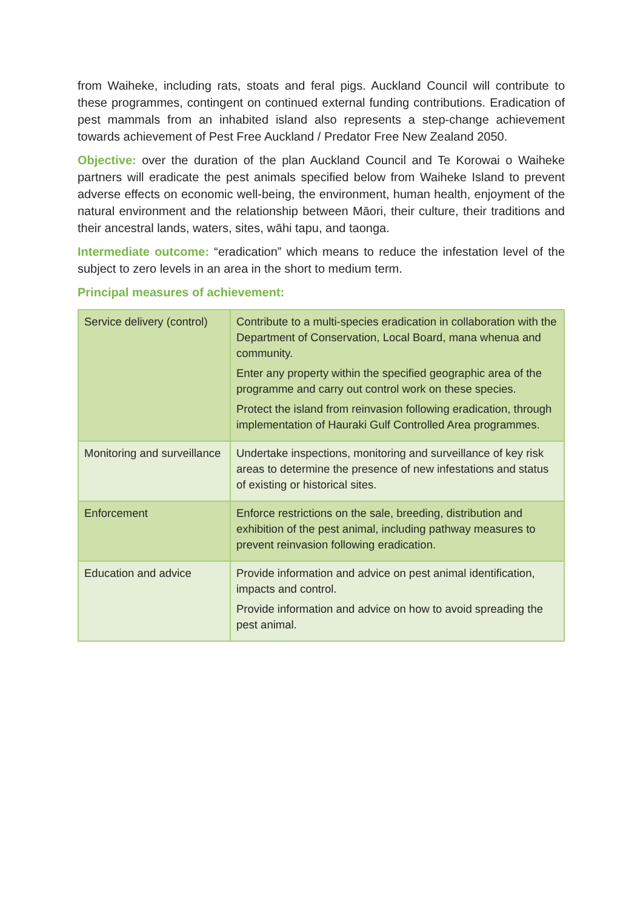from Waiheke, including rats, stoats and feral pigs. Auckland Council will contribute to these programmes, contingent on continued external funding contributions. Eradication of pest mammals from an inhabited island also represents a step-change achievement towards achievement of Pest Free Auckland / Predator Free New Zealand 2050.
Objective: over the duration of the plan Auckland Council and Te Korowai o Waiheke partners will eradicate the pest animals specified below from Waiheke Island to prevent adverse effects on economic well-being, the environment, human health, enjoyment of the natural environment and the relationship between Māori, their culture, their traditions and their ancestral lands, waters, sites, wāhi tapu, and taonga.
Intermediate outcome: “eradication” which means to reduce the infestation level of the subject to zero levels in an area in the short to medium term.
Principal measures of achievement:
| Service delivery (control) | Contribute to a multi-species eradication in collaboration with the Department of Conservation, Local Board, mana whenua and community. Enter any property within the specified geographic area of the programme and carry out control work on these species. Protect the island from reinvasion following eradication, through implementation of Hauraki Gulf Controlled Area programmes. |
| Monitoring and surveillance | Undertake inspections, monitoring and surveillance of key risk areas to determine the presence of new infestations and status of existing or historical sites. |
| Enforcement | Enforce restrictions on the sale, breeding, distribution and exhibition of the pest animal, including pathway measures to prevent reinvasion following eradication. |
| Education and advice | Provide information and advice on pest animal identification, impacts and control. Provide information and advice on how to avoid spreading the pest animal. |